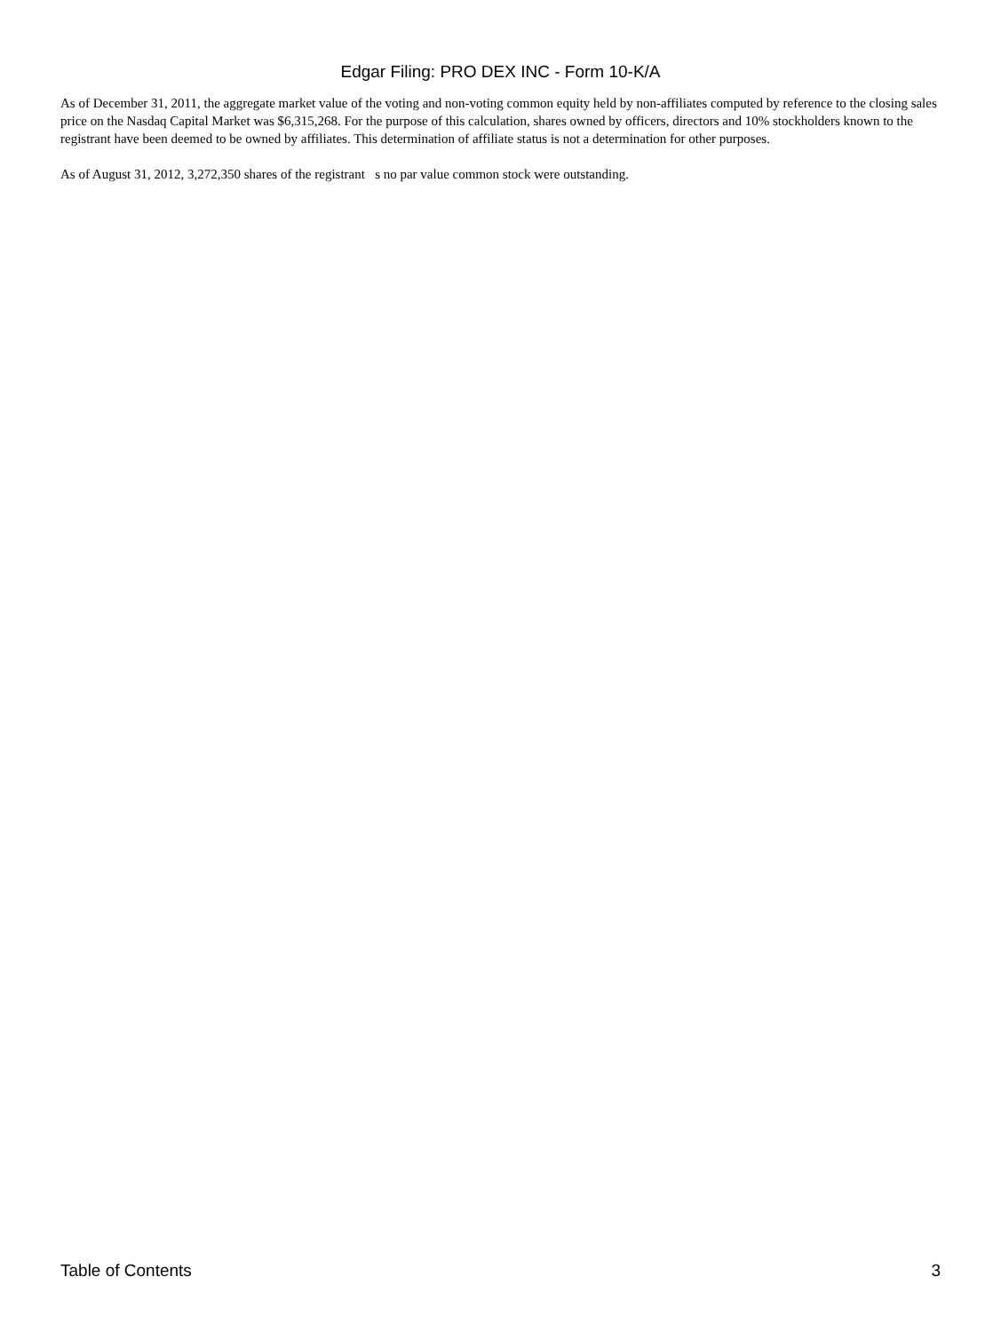Edgar Filing: PRO DEX INC - Form 10-K/A
As of December 31, 2011, the aggregate market value of the voting and non-voting common equity held by non-affiliates computed by reference to the closing sales price on the Nasdaq Capital Market was $6,315,268. For the purpose of this calculation, shares owned by officers, directors and 10% stockholders known to the registrant have been deemed to be owned by affiliates. This determination of affiliate status is not a determination for other purposes.
As of August 31, 2012, 3,272,350 shares of the registrant s no par value common stock were outstanding.
Table of Contents 3